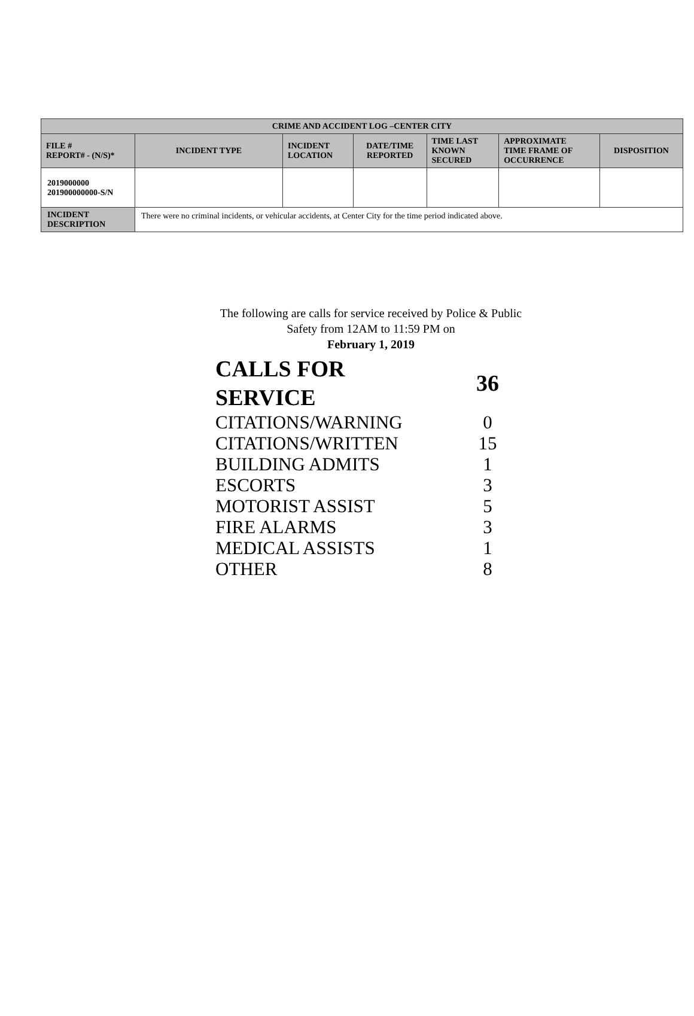| CRIME AND ACCIDENT LOG –CENTER CITY | | | | | | |
| --- | --- | --- | --- | --- | --- | --- |
| FILE # REPORT# - (N/S)* | INCIDENT TYPE | INCIDENT LOCATION | DATE/TIME REPORTED | TIME LAST KNOWN SECURED | APPROXIMATE TIME FRAME OF OCCURRENCE | DISPOSITION |
| 2019000000 201900000000-S/N | | | | | | |
| INCIDENT DESCRIPTION | There were no criminal incidents, or vehicular accidents, at Center City for the time period indicated above. | | | | | |
The following are calls for service received by Police & Public Safety from 12AM to 11:59 PM on
February 1, 2019
| CALLS FOR SERVICE | 36 |
| CITATIONS/WARNING | 0 |
| CITATIONS/WRITTEN | 15 |
| BUILDING ADMITS | 1 |
| ESCORTS | 3 |
| MOTORIST ASSIST | 5 |
| FIRE ALARMS | 3 |
| MEDICAL ASSISTS | 1 |
| OTHER | 8 |